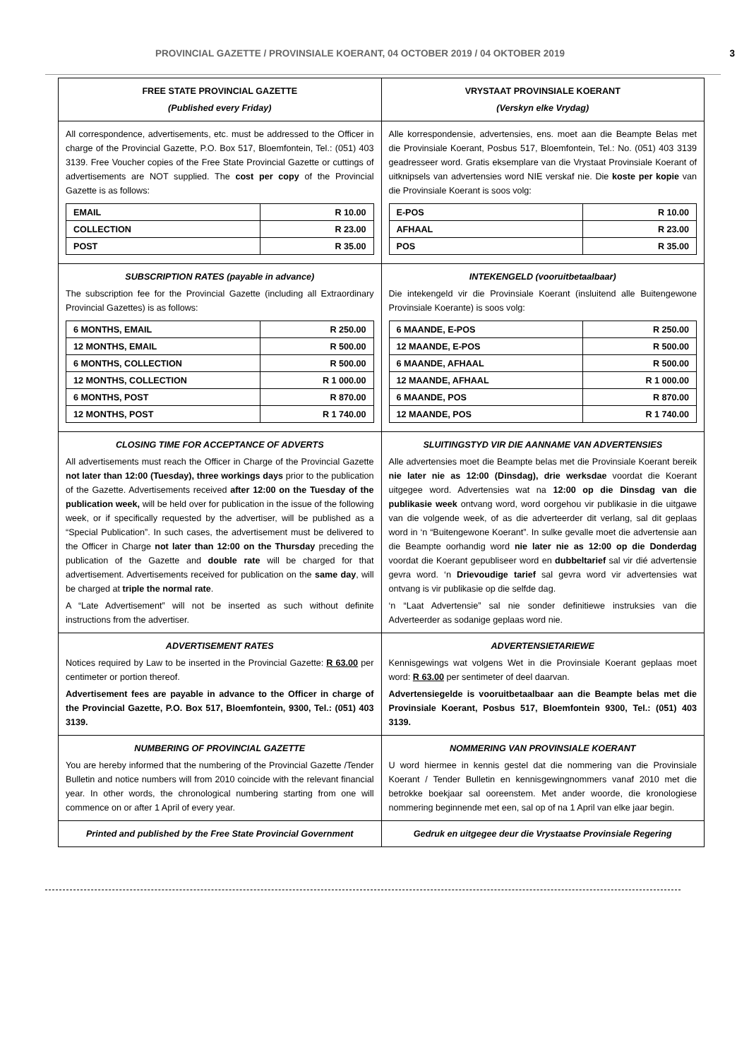PROVINCIAL GAZETTE / PROVINSIALE KOERANT, 04 OCTOBER 2019 / 04 OKTOBER 2019 3
| FREE STATE PROVINCIAL GAZETTE (Published every Friday) | VRYSTAAT PROVINSIALE KOERANT (Verskyn elke Vrydag) |
| All correspondence, advertisements, etc. must be addressed to the Officer in charge of the Provincial Gazette, P.O. Box 517, Bloemfontein, Tel.: (051) 403 3139. Free Voucher copies of the Free State Provincial Gazette or cuttings of advertisements are NOT supplied. The cost per copy of the Provincial Gazette is as follows: / EMAIL / R 10.00 / / COLLECTION / R 23.00 / / POST / R 35.00 / | Alle korrespondensie, advertensies, ens. moet aan die Beampte Belas met die Provinsiale Koerant, Posbus 517, Bloemfontein, Tel.: No. (051) 403 3139 geadresseer word. Gratis eksemplare van die Vrystaat Provinsiale Koerant of uitknipsels van advertensies word NIE verskaf nie. Die koste per kopie van die Provinsiale Koerant is soos volg: / E-POS / R 10.00 / / AFHAAL / R 23.00 / / POS / R 35.00 / |
| SUBSCRIPTION RATES (payable in advance) The subscription fee for the Provincial Gazette (including all Extraordinary Provincial Gazettes) is as follows: / 6 MONTHS, EMAIL / R 250.00 / / 12 MONTHS, EMAIL / R 500.00 / / 6 MONTHS, COLLECTION / R 500.00 / / 12 MONTHS, COLLECTION / R 1 000.00 / / 6 MONTHS, POST / R 870.00 / / 12 MONTHS, POST / R 1 740.00 / | INTEKENGELD (vooruitbetaalbaar) Die intekengeld vir die Provinsiale Koerant (insluitend alle Buitengewone Provinsiale Koerante) is soos volg: / 6 MAANDE, E-POS / R 250.00 / / 12 MAANDE, E-POS / R 500.00 / / 6 MAANDE, AFHAAL / R 500.00 / / 12 MAANDE, AFHAAL / R 1 000.00 / / 6 MAANDE, POS / R 870.00 / / 12 MAANDE, POS / R 1 740.00 / |
| CLOSING TIME FOR ACCEPTANCE OF ADVERTS All advertisements must reach the Officer in Charge of the Provincial Gazette not later than 12:00 (Tuesday), three workings days prior to the publication of the Gazette. Advertisements received after 12:00 on the Tuesday of the publication week, will be held over for publication in the issue of the following week, or if specifically requested by the advertiser, will be published as a “Special Publication”. In such cases, the advertisement must be delivered to the Officer in Charge not later than 12:00 on the Thursday preceding the publication of the Gazette and double rate will be charged for that advertisement. Advertisements received for publication on the same day , will be charged at triple the normal rate . A “Late Advertisement” will not be inserted as such without definite instructions from the advertiser. | SLUITINGSTYD VIR DIE AANNAME VAN ADVERTENSIES Alle advertensies moet die Beampte belas met die Provinsiale Koerant bereik nie later nie as 12:00 (Dinsdag), drie werksdae voordat die Koerant uitgegee word. Advertensies wat na 12:00 op die Dinsdag van die publikasie week ontvang word, word oorgehou vir publikasie in die uitgawe van die volgende week, of as die adverteerder dit verlang, sal dit geplaas word in ‘n “Buitengewone Koerant”. In sulke gevalle moet die advertensie aan die Beampte oorhandig word nie later nie as 12:00 op die Donderdag voordat die Koerant gepubliseer word en dubbeltarief sal vir dié advertensie gevra word. ‘n Drievoudige tarief sal gevra word vir advertensies wat ontvang is vir publikasie op die selfde dag. ‘n “Laat Advertensie” sal nie sonder definitiewe instruksies van die Adverteerder as sodanige geplaas word nie. |
| ADVERTISEMENT RATES Notices required by Law to be inserted in the Provincial Gazette: R 63.00 per centimeter or portion thereof. Advertisement fees are payable in advance to the Officer in charge of the Provincial Gazette, P.O. Box 517, Bloemfontein, 9300, Tel.: (051) 403 3139. | ADVERTENSIETARIEWE Kennisgewings wat volgens Wet in die Provinsiale Koerant geplaas moet word: R 63.00 per sentimeter of deel daarvan. Advertensiegelde is vooruitbetaalbaar aan die Beampte belas met die Provinsiale Koerant, Posbus 517, Bloemfontein 9300, Tel.: (051) 403 3139. |
| NUMBERING OF PROVINCIAL GAZETTE You are hereby informed that the numbering of the Provincial Gazette /Tender Bulletin and notice numbers will from 2010 coincide with the relevant financial year. In other words, the chronological numbering starting from one will commence on or after 1 April of every year. | NOMMERING VAN PROVINSIALE KOERANT U word hiermee in kennis gestel dat die nommering van die Provinsiale Koerant / Tender Bulletin en kennisgewingnommers vanaf 2010 met die betrokke boekjaar sal ooreenstem. Met ander woorde, die kronologiese nommering beginnende met een, sal op of na 1 April van elke jaar begin. |
| Printed and published by the Free State Provincial Government | Gedruk en uitgegee deur die Vrystaatse Provinsiale Regering |